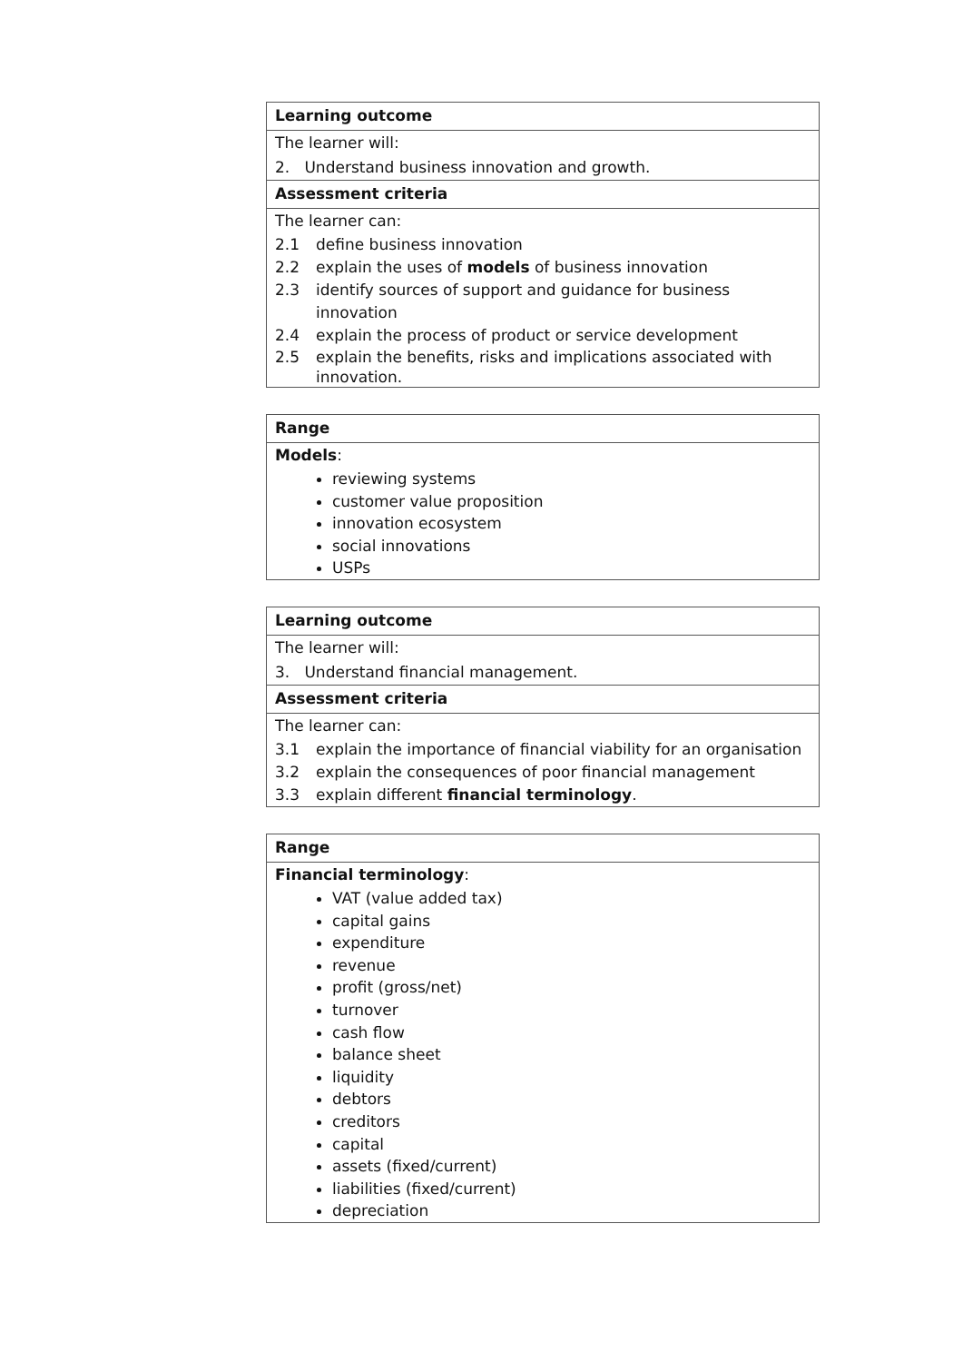Learning outcome
The learner will:
2. Understand business innovation and growth.
Assessment criteria
The learner can:
2.1 define business innovation
2.2 explain the uses of models of business innovation
2.3 identify sources of support and guidance for business innovation
2.4 explain the process of product or service development
2.5 explain the benefits, risks and implications associated with innovation.
Range
Models:
reviewing systems
customer value proposition
innovation ecosystem
social innovations
USPs
Learning outcome
The learner will:
3. Understand financial management.
Assessment criteria
The learner can:
3.1 explain the importance of financial viability for an organisation
3.2 explain the consequences of poor financial management
3.3 explain different financial terminology.
Range
Financial terminology:
VAT (value added tax)
capital gains
expenditure
revenue
profit (gross/net)
turnover
cash flow
balance sheet
liquidity
debtors
creditors
capital
assets (fixed/current)
liabilities (fixed/current)
depreciation